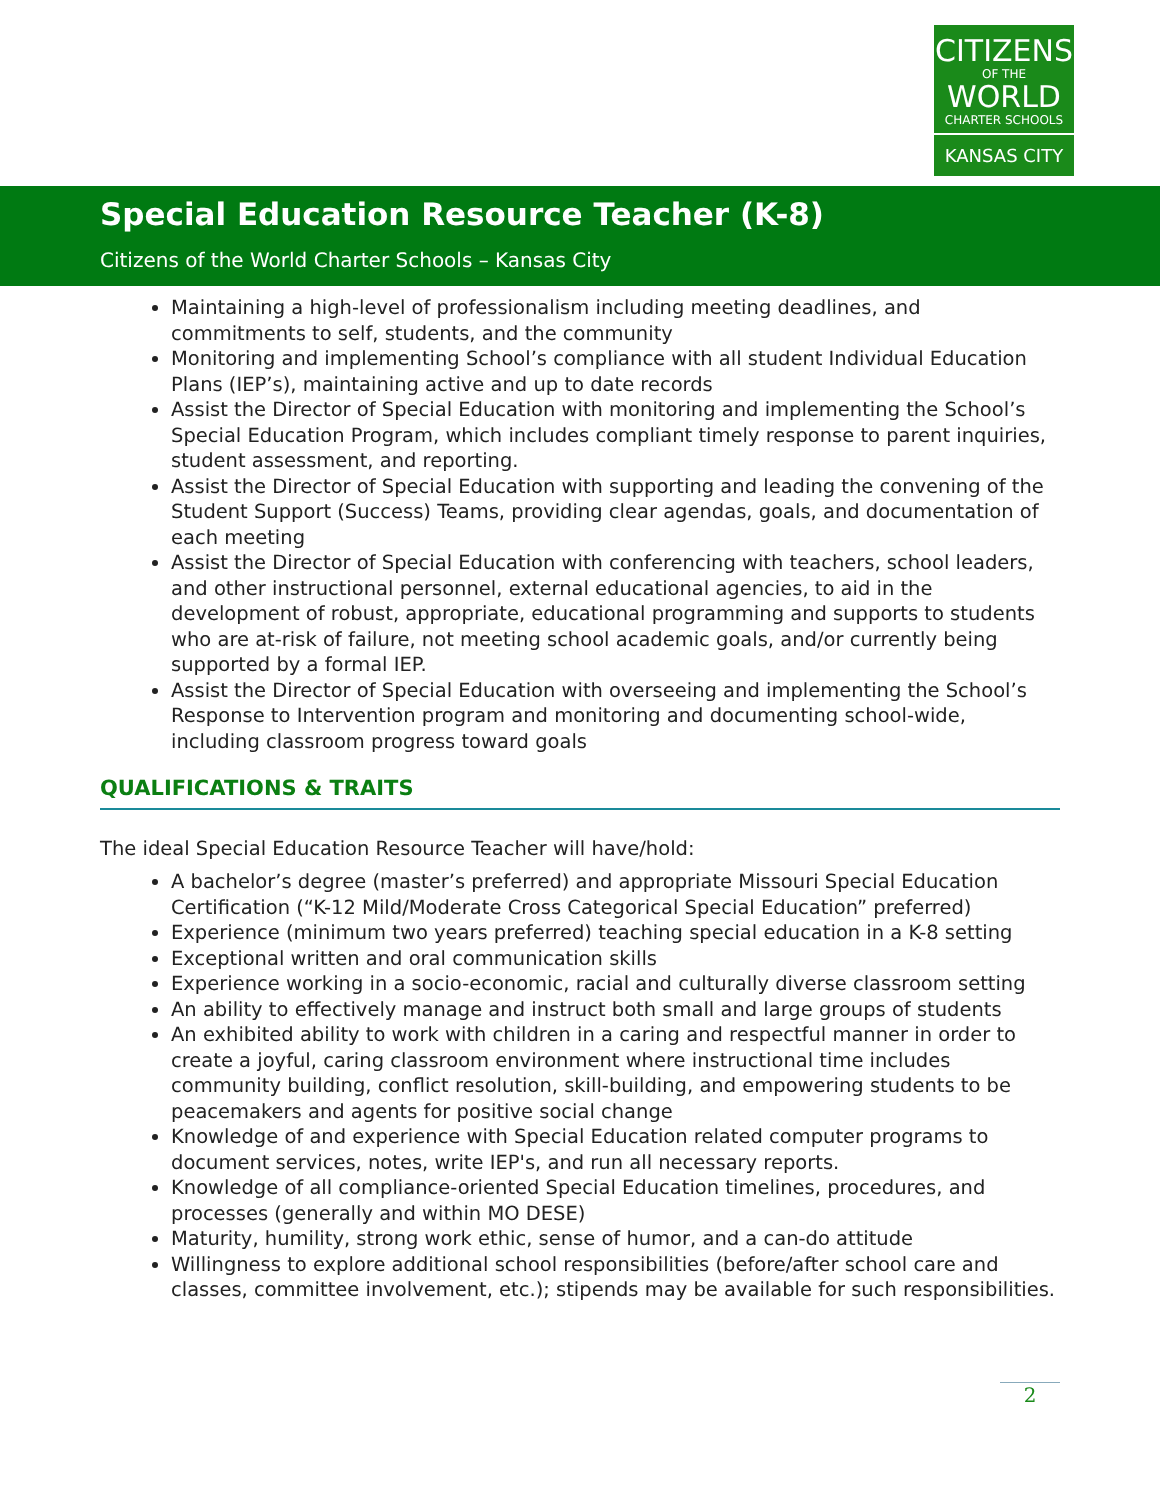CITIZENS
OF THE
WORLD
CHARTER SCHOOLS
KANSAS CITY
Special Education Resource Teacher (K-8)
Citizens of the World Charter Schools – Kansas City
Maintaining a high-level of professionalism including meeting deadlines, and commitments to self, students, and the community
Monitoring and implementing School’s compliance with all student Individual Education Plans (IEP’s), maintaining active and up to date records
Assist the Director of Special Education with monitoring and implementing the School’s Special Education Program, which includes compliant timely response to parent inquiries, student assessment, and reporting.
Assist the Director of Special Education with supporting and leading the convening of the Student Support (Success) Teams, providing clear agendas, goals, and documentation of each meeting
Assist the Director of Special Education with conferencing with teachers, school leaders, and other instructional personnel, external educational agencies, to aid in the development of robust, appropriate, educational programming and supports to students who are at-risk of failure, not meeting school academic goals, and/or currently being supported by a formal IEP.
Assist the Director of Special Education with overseeing and implementing the School’s Response to Intervention program and monitoring and documenting school-wide, including classroom progress toward goals
QUALIFICATIONS & TRAITS
The ideal Special Education Resource Teacher will have/hold:
A bachelor’s degree (master’s preferred) and appropriate Missouri Special Education Certification (“K-12 Mild/Moderate Cross Categorical Special Education” preferred)
Experience (minimum two years preferred) teaching special education in a K-8 setting
Exceptional written and oral communication skills
Experience working in a socio-economic, racial and culturally diverse classroom setting
An ability to effectively manage and instruct both small and large groups of students
An exhibited ability to work with children in a caring and respectful manner in order to create a joyful, caring classroom environment where instructional time includes community building, conflict resolution, skill-building, and empowering students to be peacemakers and agents for positive social change
Knowledge of and experience with Special Education related computer programs to document services, notes, write IEP's, and run all necessary reports.
Knowledge of all compliance-oriented Special Education timelines, procedures, and processes (generally and within MO DESE)
Maturity, humility, strong work ethic, sense of humor, and a can-do attitude
Willingness to explore additional school responsibilities (before/after school care and classes, committee involvement, etc.); stipends may be available for such responsibilities.
2